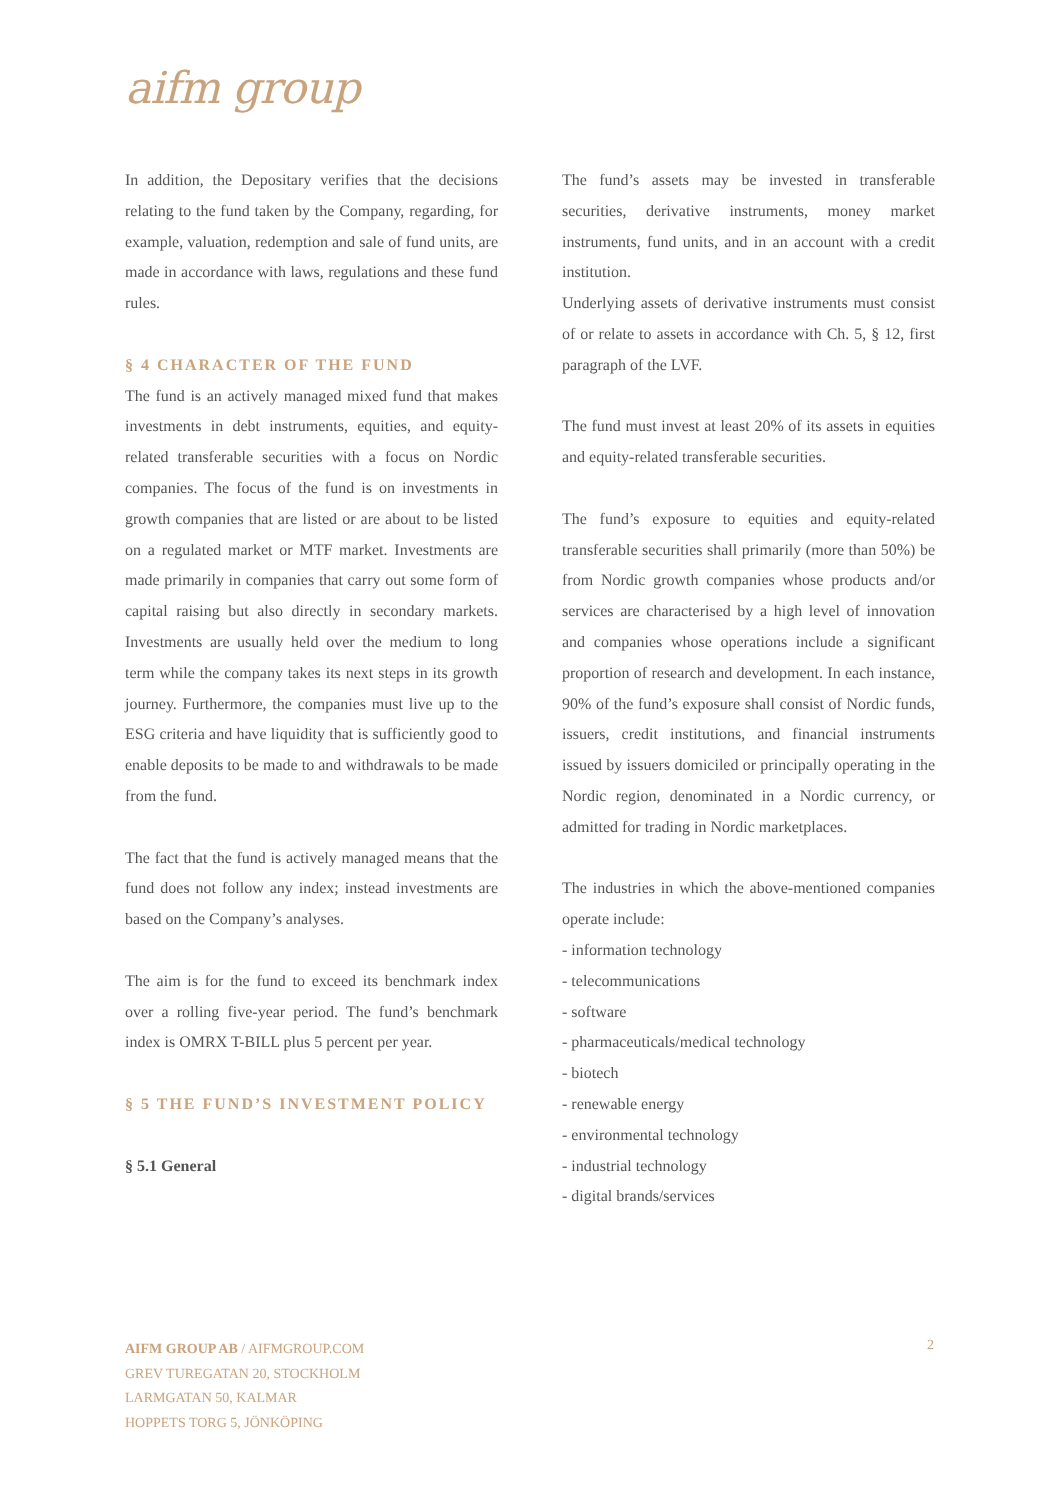aifm group
In addition, the Depositary verifies that the decisions relating to the fund taken by the Company, regarding, for example, valuation, redemption and sale of fund units, are made in accordance with laws, regulations and these fund rules.
§ 4 CHARACTER OF THE FUND
The fund is an actively managed mixed fund that makes investments in debt instruments, equities, and equity-related transferable securities with a focus on Nordic companies. The focus of the fund is on investments in growth companies that are listed or are about to be listed on a regulated market or MTF market. Investments are made primarily in companies that carry out some form of capital raising but also directly in secondary markets. Investments are usually held over the medium to long term while the company takes its next steps in its growth journey. Furthermore, the companies must live up to the ESG criteria and have liquidity that is sufficiently good to enable deposits to be made to and withdrawals to be made from the fund.
The fact that the fund is actively managed means that the fund does not follow any index; instead investments are based on the Company’s analyses.
The aim is for the fund to exceed its benchmark index over a rolling five-year period. The fund’s benchmark index is OMRX T-BILL plus 5 percent per year.
§ 5 THE FUND’S INVESTMENT POLICY
§ 5.1 General
The fund’s assets may be invested in transferable securities, derivative instruments, money market instruments, fund units, and in an account with a credit institution.
Underlying assets of derivative instruments must consist of or relate to assets in accordance with Ch. 5, § 12, first paragraph of the LVF.
The fund must invest at least 20% of its assets in equities and equity-related transferable securities.
The fund’s exposure to equities and equity-related transferable securities shall primarily (more than 50%) be from Nordic growth companies whose products and/or services are characterised by a high level of innovation and companies whose operations include a significant proportion of research and development. In each instance, 90% of the fund’s exposure shall consist of Nordic funds, issuers, credit institutions, and financial instruments issued by issuers domiciled or principally operating in the Nordic region, denominated in a Nordic currency, or admitted for trading in Nordic marketplaces.
The industries in which the above-mentioned companies operate include:
- information technology
- telecommunications
- software
- pharmaceuticals/medical technology
- biotech
- renewable energy
- environmental technology
- industrial technology
- digital brands/services
AIFM GROUP AB / AIFMGROUP.COM
GREV TUREGATAN 20, STOCKHOLM
LARMGATAN 50, KALMAR
HOPPETS TORG 5, JÖNKÖPING
2